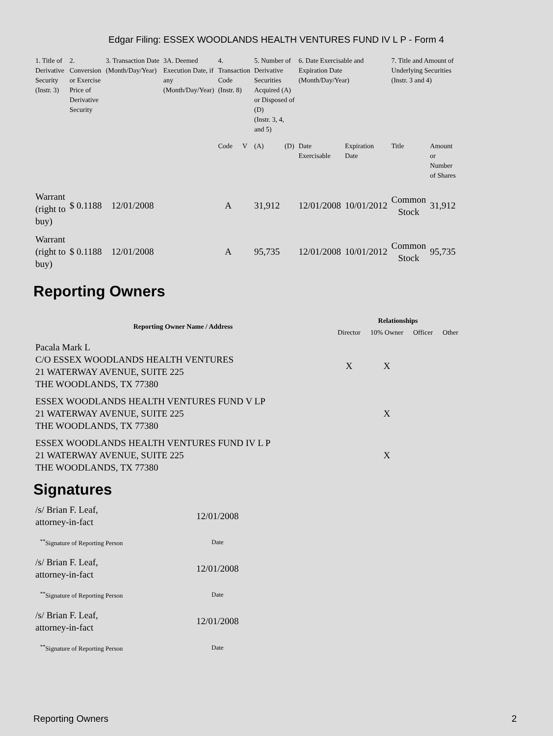Edgar Filing: ESSEX WOODLANDS HEALTH VENTURES FUND IV L P - Form 4
| 1. Title of Derivative Security (Instr. 3) | 2. Conversion or Exercise Price of Derivative Security | 3. Transaction Date (Month/Day/Year) | 3A. Deemed Execution Date, if any (Month/Day/Year) | 4. Transaction Code (Instr. 8) | | 5. Number of Derivative Securities Acquired (A) or Disposed of (D) (Instr. 3, 4, and 5) | | 6. Date Exercisable and Expiration Date (Month/Day/Year) | | 7. Title and Amount of Underlying Securities (Instr. 3 and 4) | |
| --- | --- | --- | --- | --- | --- | --- | --- | --- | --- | --- | --- |
| | | | | Code | V | (A) | (D) | Date Exercisable | Expiration Date | Title | Amount or Number of Shares |
| Warrant (right to buy) | $ 0.1188 | 12/01/2008 | | A | | 31,912 | | 12/01/2008 | 10/01/2012 | Common Stock | 31,912 |
| Warrant (right to buy) | $ 0.1188 | 12/01/2008 | | A | | 95,735 | | 12/01/2008 | 10/01/2012 | Common Stock | 95,735 |
Reporting Owners
| Reporting Owner Name / Address | Relationships | | | |
| --- | --- | --- | --- | --- |
| | Director | 10% Owner | Officer | Other |
| Pacala Mark L C/O ESSEX WOODLANDS HEALTH VENTURES 21 WATERWAY AVENUE, SUITE 225 THE WOODLANDS, TX 77380 | X | X | | |
| ESSEX WOODLANDS HEALTH VENTURES FUND V LP 21 WATERWAY AVENUE, SUITE 225 THE WOODLANDS, TX 77380 | | X | | |
| ESSEX WOODLANDS HEALTH VENTURES FUND IV L P 21 WATERWAY AVENUE, SUITE 225 THE WOODLANDS, TX 77380 | | X | | |
Signatures
| /s/ Brian F. Leaf, attorney-in-fact | 12/01/2008 |
| <sup>**</sup> Signature of Reporting Person | Date |
| /s/ Brian F. Leaf, attorney-in-fact | 12/01/2008 |
| <sup>**</sup> Signature of Reporting Person | Date |
| /s/ Brian F. Leaf, attorney-in-fact | 12/01/2008 |
| <sup>**</sup> Signature of Reporting Person | Date |
Reporting Owners 2